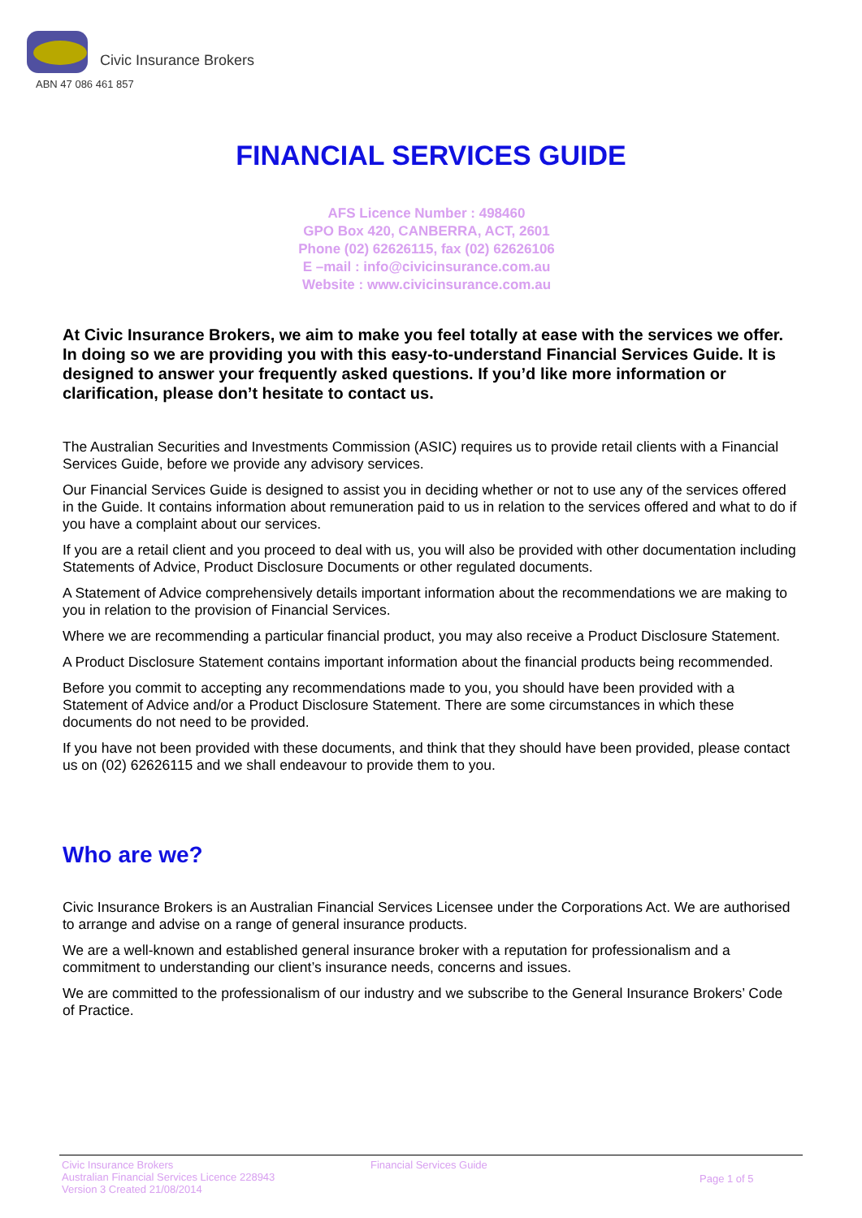Civic Insurance Brokers
ABN 47 086 461 857
FINANCIAL SERVICES GUIDE
AFS Licence Number : 498460
GPO Box 420, CANBERRA, ACT, 2601
Phone (02) 62626115, fax (02) 62626106
E –mail : info@civicinsurance.com.au
Website : www.civicinsurance.com.au
At Civic Insurance Brokers, we aim to make you feel totally at ease with the services we offer. In doing so we are providing you with this easy-to-understand Financial Services Guide. It is designed to answer your frequently asked questions. If you’d like more information or clarification, please don’t hesitate to contact us.
The Australian Securities and Investments Commission (ASIC) requires us to provide retail clients with a Financial Services Guide, before we provide any advisory services.
Our Financial Services Guide is designed to assist you in deciding whether or not to use any of the services offered in the Guide. It contains information about remuneration paid to us in relation to the services offered and what to do if you have a complaint about our services.
If you are a retail client and you proceed to deal with us, you will also be provided with other documentation including Statements of Advice, Product Disclosure Documents or other regulated documents.
A Statement of Advice comprehensively details important information about the recommendations we are making to you in relation to the provision of Financial Services.
Where we are recommending a particular financial product, you may also receive a Product Disclosure Statement.
A Product Disclosure Statement contains important information about the financial products being recommended.
Before you commit to accepting any recommendations made to you, you should have been provided with a Statement of Advice and/or a Product Disclosure Statement. There are some circumstances in which these documents do not need to be provided.
If you have not been provided with these documents, and think that they should have been provided, please contact us on (02) 62626115 and we shall endeavour to provide them to you.
Who are we?
Civic Insurance Brokers is an Australian Financial Services Licensee under the Corporations Act. We are authorised to arrange and advise on a range of general insurance products.
We are a well-known and established general insurance broker with a reputation for professionalism and a commitment to understanding our client’s insurance needs, concerns and issues.
We are committed to the professionalism of our industry and we subscribe to the General Insurance Brokers’ Code of Practice.
Civic Insurance Brokers
Australian Financial Services Licence 228943
Version 3 Created 21/08/2014
Financial Services Guide
Page 1 of 5